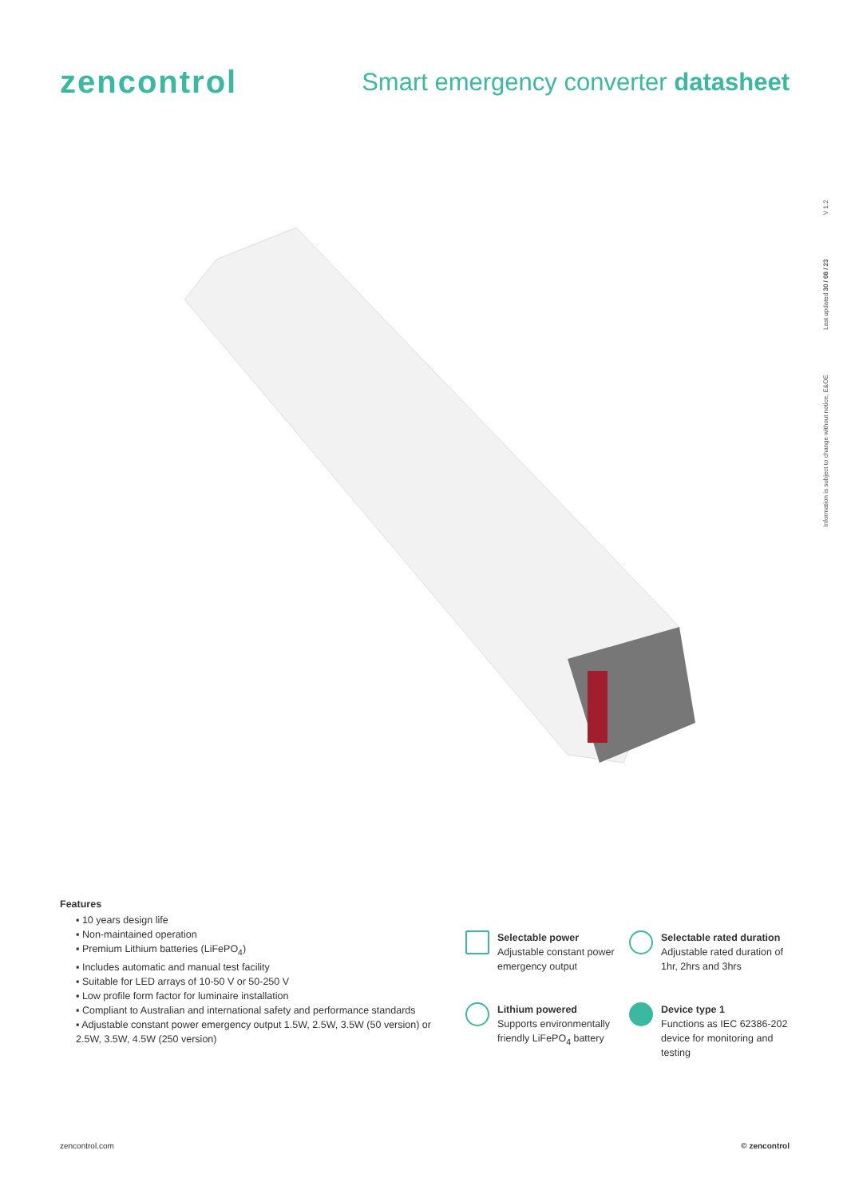zencontrol
Smart emergency converter datasheet
Information is subject to change without notice, E&OE Last updated 30 / 08 / 23 V 1.2
Features
▪ 10 years design life
▪ Non-maintained operation
▪ Premium Lithium batteries (LiFePO<sub>4</sub>)
▪ Includes automatic and manual test facility
▪ Suitable for LED arrays of 10-50 V or 50-250 V
▪ Low profile form factor for luminaire installation
▪ Compliant to Australian and international safety and performance standards
▪ Adjustable constant power emergency output 1.5W, 2.5W, 3.5W (50 version) or 2.5W, 3.5W, 4.5W (250 version)
Selectable power
Adjustable constant power emergency output
Selectable rated duration
Adjustable rated duration of 1hr, 2hrs and 3hrs
Lithium powered
Supports environmentally friendly LiFePO<sub>4</sub> battery
Device type 1
Functions as IEC 62386-202 device for monitoring and testing
zencontrol.com © zencontrol